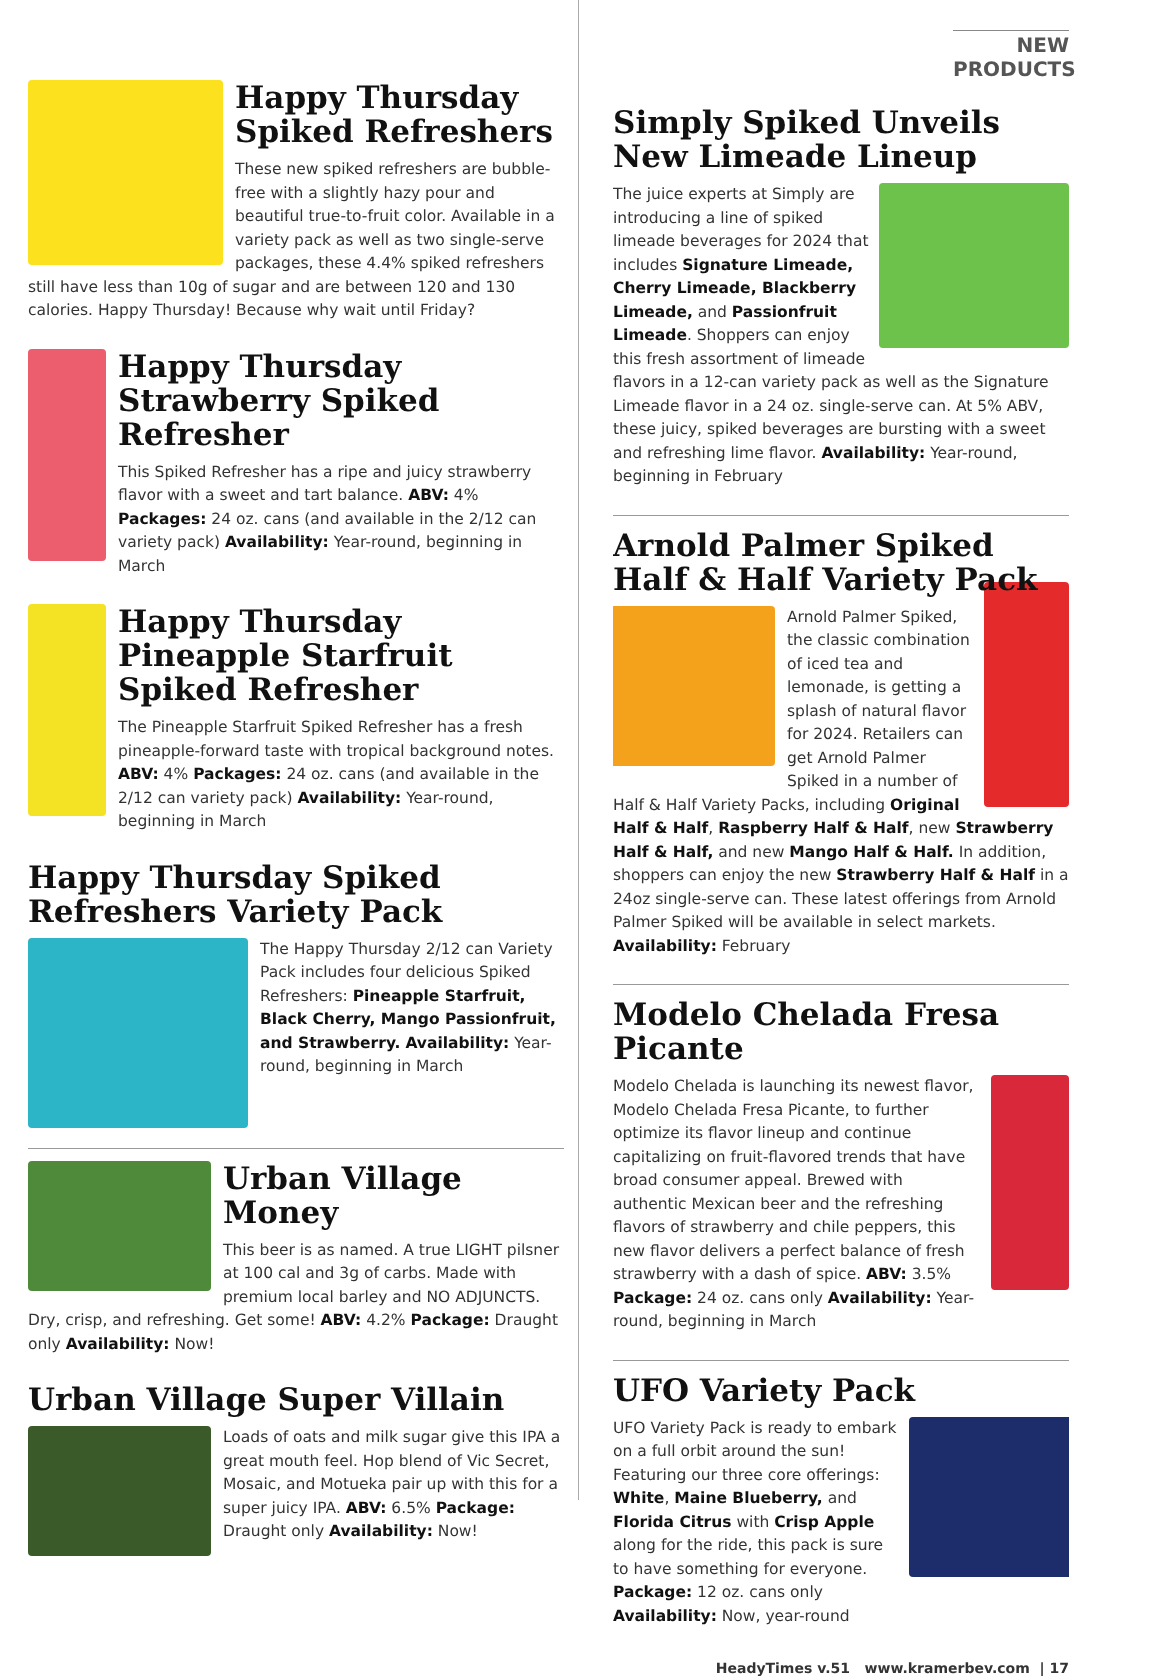Happy Thursday Spiked Refreshers
These new spiked refreshers are bubble-free with a slightly hazy pour and beautiful true-to-fruit color. Available in a variety pack as well as two single-serve packages, these 4.4% spiked refreshers still have less than 10g of sugar and are between 120 and 130 calories. Happy Thursday! Because why wait until Friday?
Happy Thursday Strawberry Spiked Refresher
This Spiked Refresher has a ripe and juicy strawberry flavor with a sweet and tart balance. ABV: 4% Packages: 24 oz. cans (and available in the 2/12 can variety pack) Availability: Year-round, beginning in March
Happy Thursday Pineapple Starfruit Spiked Refresher
The Pineapple Starfruit Spiked Refresher has a fresh pineapple-forward taste with tropical background notes. ABV: 4% Packages: 24 oz. cans (and available in the 2/12 can variety pack) Availability: Year-round, beginning in March
Happy Thursday Spiked Refreshers Variety Pack
The Happy Thursday 2/12 can Variety Pack includes four delicious Spiked Refreshers: Pineapple Starfruit, Black Cherry, Mango Passionfruit, and Strawberry. Availability: Year-round, beginning in March
Urban Village Money
This beer is as named. A true LIGHT pilsner at 100 cal and 3g of carbs. Made with premium local barley and NO ADJUNCTS. Dry, crisp, and refreshing. Get some! ABV: 4.2% Package: Draught only Availability: Now!
Urban Village Super Villain
Loads of oats and milk sugar give this IPA a great mouth feel. Hop blend of Vic Secret, Mosaic, and Motueka pair up with this for a super juicy IPA. ABV: 6.5% Package: Draught only Availability: Now!
NEW PRODUCTS
Simply Spiked Unveils New Limeade Lineup
The juice experts at Simply are introducing a line of spiked limeade beverages for 2024 that includes Signature Limeade, Cherry Limeade, Blackberry Limeade, and Passionfruit Limeade. Shoppers can enjoy this fresh assortment of limeade flavors in a 12-can variety pack as well as the Signature Limeade flavor in a 24 oz. single-serve can. At 5% ABV, these juicy, spiked beverages are bursting with a sweet and refreshing lime flavor. Availability: Year-round, beginning in February
Arnold Palmer Spiked Half & Half Variety Pack
Arnold Palmer Spiked, the classic combination of iced tea and lemonade, is getting a splash of natural flavor for 2024. Retailers can get Arnold Palmer Spiked in a number of Half & Half Variety Packs, including Original Half & Half, Raspberry Half & Half, new Strawberry Half & Half, and new Mango Half & Half. In addition, shoppers can enjoy the new Strawberry Half & Half in a 24oz single-serve can. These latest offerings from Arnold Palmer Spiked will be available in select markets. Availability: February
Modelo Chelada Fresa Picante
Modelo Chelada is launching its newest flavor, Modelo Chelada Fresa Picante, to further optimize its flavor lineup and continue capitalizing on fruit-flavored trends that have broad consumer appeal. Brewed with authentic Mexican beer and the refreshing flavors of strawberry and chile peppers, this new flavor delivers a perfect balance of fresh strawberry with a dash of spice. ABV: 3.5% Package: 24 oz. cans only Availability: Year-round, beginning in March
UFO Variety Pack
UFO Variety Pack is ready to embark on a full orbit around the sun! Featuring our three core offerings: White, Maine Blueberry, and Florida Citrus with Crisp Apple along for the ride, this pack is sure to have something for everyone. Package: 12 oz. cans only Availability: Now, year-round
HeadyTimes v.51 www.kramerbev.com | 17